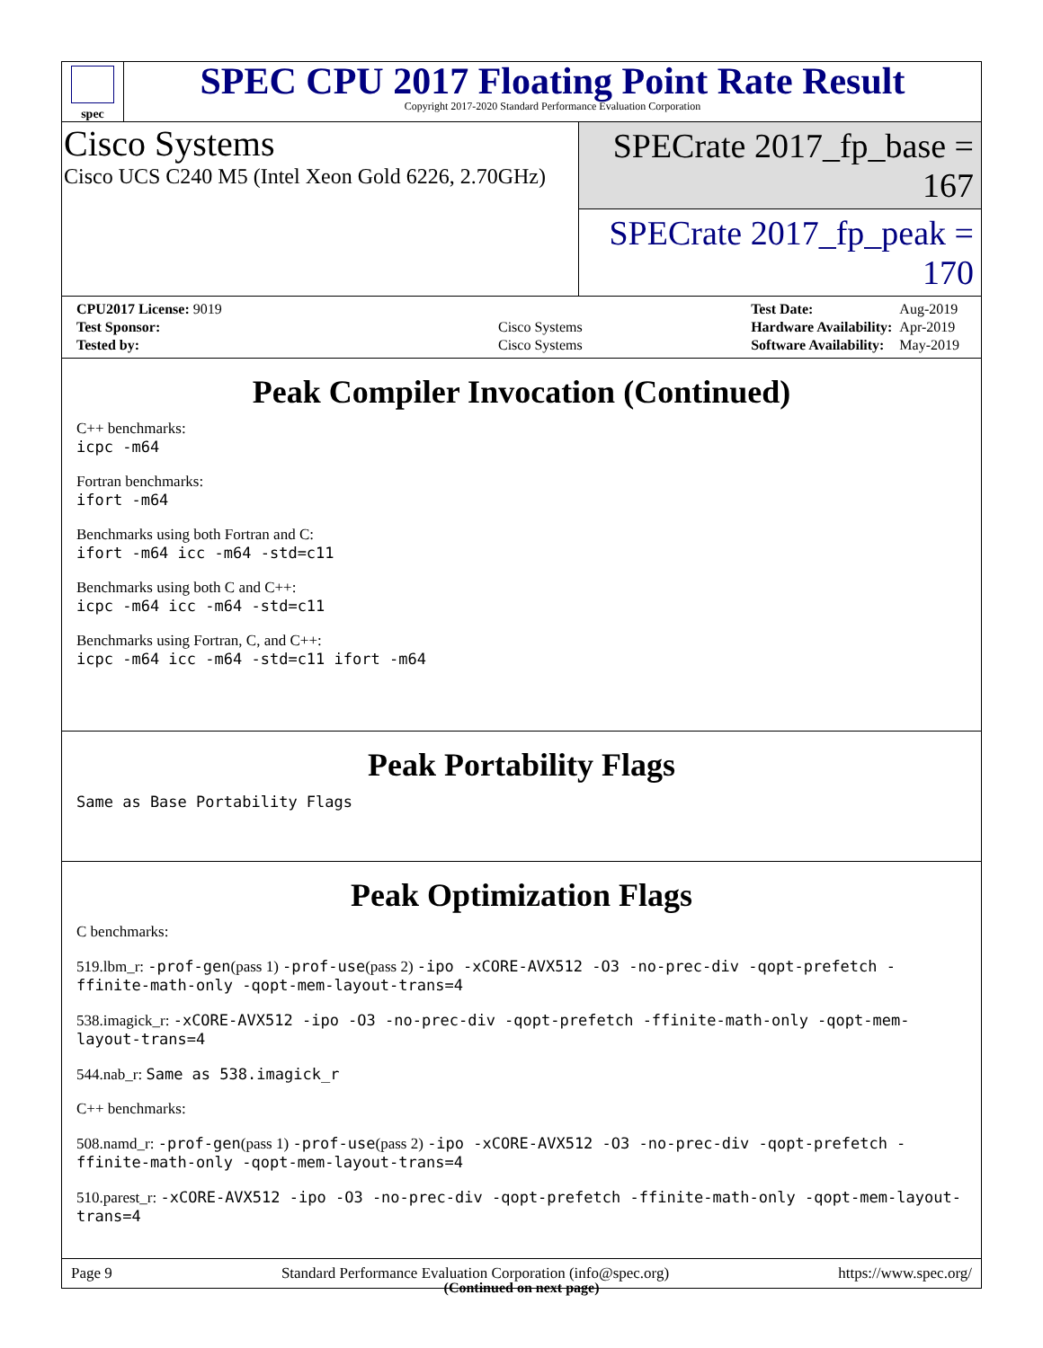spec
SPEC CPU 2017 Floating Point Rate Result
Copyright 2017-2020 Standard Performance Evaluation Corporation
Cisco Systems
Cisco UCS C240 M5 (Intel Xeon Gold 6226, 2.70GHz)
SPECrate 2017_fp_base = 167
SPECrate 2017_fp_peak = 170
| CPU2017 License: 9019 | |
| Test Sponsor: | Cisco Systems |
| Tested by: | Cisco Systems |
| Test Date: | Aug-2019 |
| Hardware Availability: | Apr-2019 |
| Software Availability: | May-2019 |
Peak Compiler Invocation (Continued)
C++ benchmarks:
icpc -m64
Fortran benchmarks:
ifort -m64
Benchmarks using both Fortran and C:
ifort -m64 icc -m64 -std=c11
Benchmarks using both C and C++:
icpc -m64 icc -m64 -std=c11
Benchmarks using Fortran, C, and C++:
icpc -m64 icc -m64 -std=c11 ifort -m64
Peak Portability Flags
Same as Base Portability Flags
Peak Optimization Flags
C benchmarks:
519.lbm_r: -prof-gen(pass 1) -prof-use(pass 2) -ipo -xCORE-AVX512 -O3 -no-prec-div -qopt-prefetch -ffinite-math-only -qopt-mem-layout-trans=4
538.imagick_r: -xCORE-AVX512 -ipo -O3 -no-prec-div -qopt-prefetch -ffinite-math-only -qopt-mem-layout-trans=4
544.nab_r: Same as 538.imagick_r
C++ benchmarks:
508.namd_r: -prof-gen(pass 1) -prof-use(pass 2) -ipo -xCORE-AVX512 -O3 -no-prec-div -qopt-prefetch -ffinite-math-only -qopt-mem-layout-trans=4
510.parest_r: -xCORE-AVX512 -ipo -O3 -no-prec-div -qopt-prefetch -ffinite-math-only -qopt-mem-layout-trans=4
(Continued on next page)
Page 9 Standard Performance Evaluation Corporation (info@spec.org) https://www.spec.org/